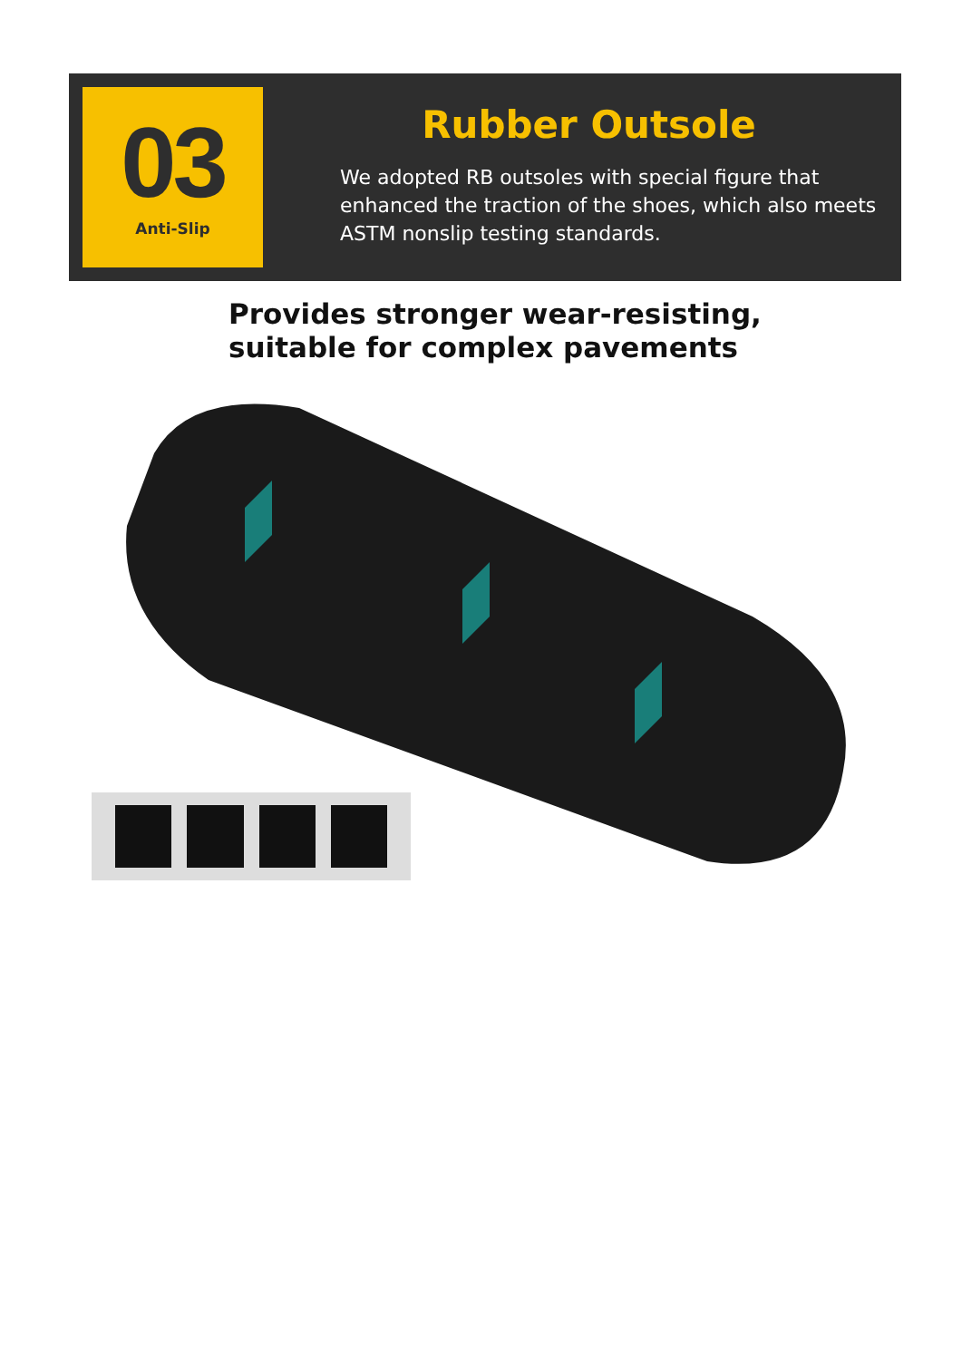03
Anti-Slip
Rubber Outsole
We adopted RB outsoles with special figure that enhanced the traction of the shoes, which also meets ASTM nonslip testing standards.
Provides stronger wear-resisting,
suitable for complex pavements